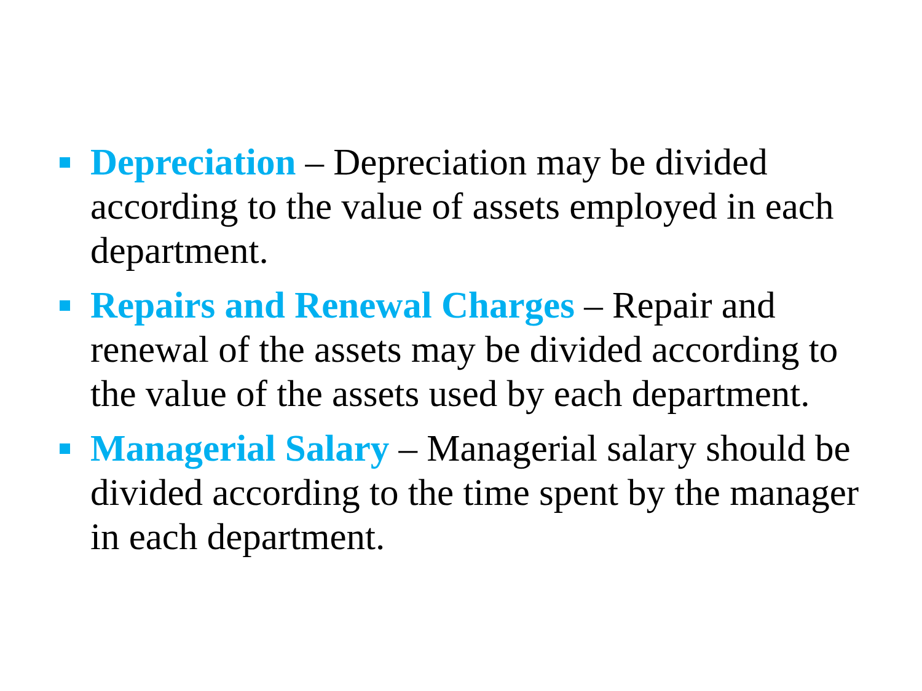Depreciation – Depreciation may be divided according to the value of assets employed in each department.
Repairs and Renewal Charges – Repair and renewal of the assets may be divided according to the value of the assets used by each department.
Managerial Salary – Managerial salary should be divided according to the time spent by the manager in each department.